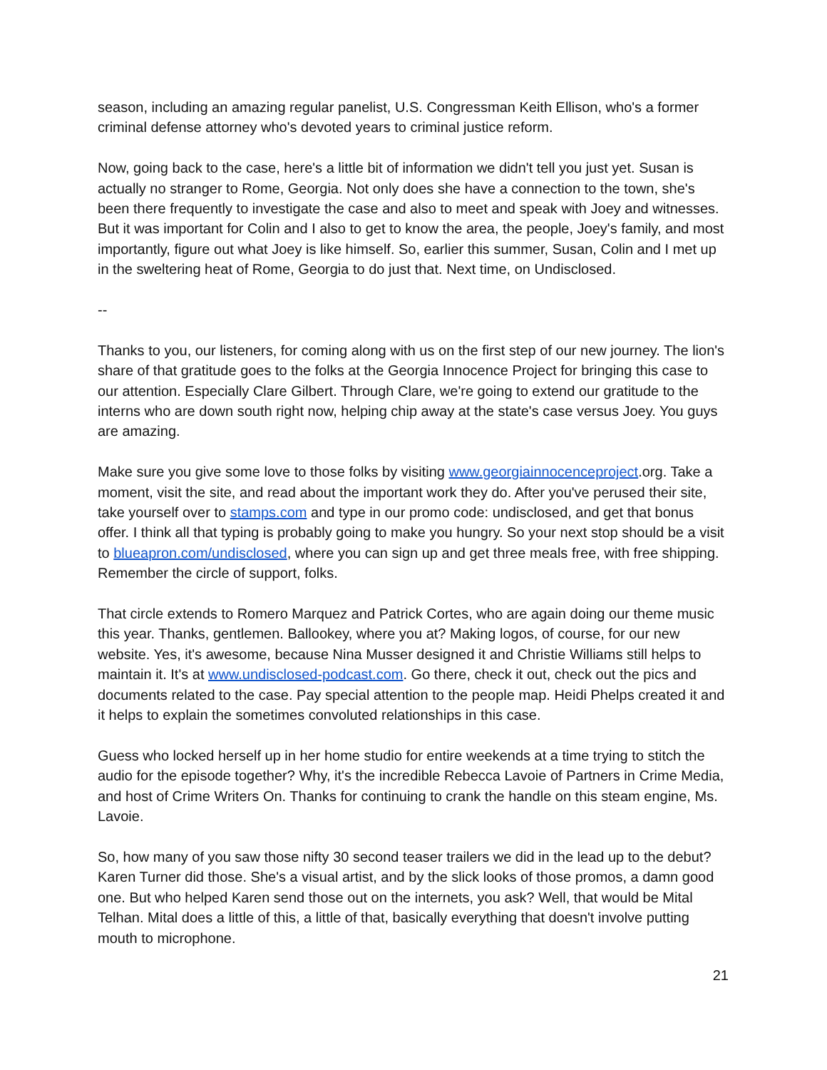season, including an amazing regular panelist, U.S. Congressman Keith Ellison, who's a former criminal defense attorney who's devoted years to criminal justice reform.
Now, going back to the case, here's a little bit of information we didn't tell you just yet. Susan is actually no stranger to Rome, Georgia. Not only does she have a connection to the town, she's been there frequently to investigate the case and also to meet and speak with Joey and witnesses. But it was important for Colin and I also to get to know the area, the people, Joey's family, and most importantly, figure out what Joey is like himself. So, earlier this summer, Susan, Colin and I met up in the sweltering heat of Rome, Georgia to do just that. Next time, on Undisclosed.
--
Thanks to you, our listeners, for coming along with us on the first step of our new journey. The lion's share of that gratitude goes to the folks at the Georgia Innocence Project for bringing this case to our attention. Especially Clare Gilbert. Through Clare, we're going to extend our gratitude to the interns who are down south right now, helping chip away at the state's case versus Joey. You guys are amazing.
Make sure you give some love to those folks by visiting www.georgiainnocenceproject.org. Take a moment, visit the site, and read about the important work they do. After you've perused their site, take yourself over to stamps.com and type in our promo code: undisclosed, and get that bonus offer. I think all that typing is probably going to make you hungry. So your next stop should be a visit to blueapron.com/undisclosed, where you can sign up and get three meals free, with free shipping. Remember the circle of support, folks.
That circle extends to Romero Marquez and Patrick Cortes, who are again doing our theme music this year. Thanks, gentlemen. Ballookey, where you at? Making logos, of course, for our new website. Yes, it's awesome, because Nina Musser designed it and Christie Williams still helps to maintain it. It's at www.undisclosed-podcast.com. Go there, check it out, check out the pics and documents related to the case. Pay special attention to the people map. Heidi Phelps created it and it helps to explain the sometimes convoluted relationships in this case.
Guess who locked herself up in her home studio for entire weekends at a time trying to stitch the audio for the episode together? Why, it's the incredible Rebecca Lavoie of Partners in Crime Media, and host of Crime Writers On. Thanks for continuing to crank the handle on this steam engine, Ms. Lavoie.
So, how many of you saw those nifty 30 second teaser trailers we did in the lead up to the debut? Karen Turner did those. She's a visual artist, and by the slick looks of those promos, a damn good one. But who helped Karen send those out on the internets, you ask? Well, that would be Mital Telhan. Mital does a little of this, a little of that, basically everything that doesn't involve putting mouth to microphone.
21